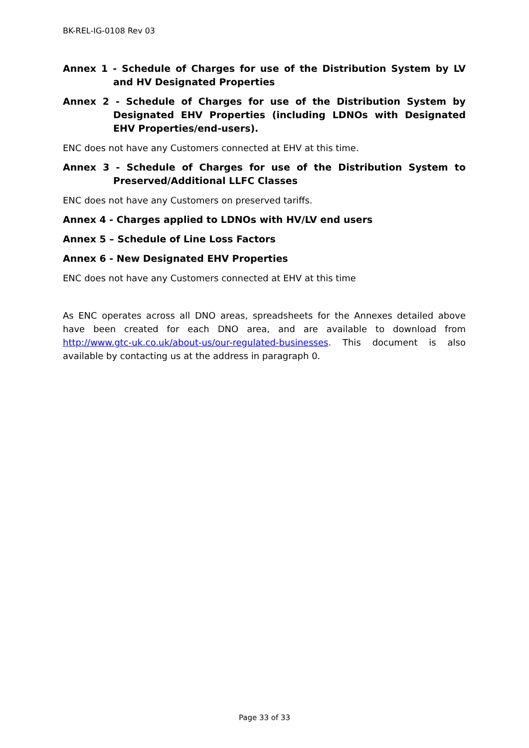BK-REL-IG-0108 Rev 03
Annex 1 - Schedule of Charges for use of the Distribution System by LV and HV Designated Properties
Annex 2 - Schedule of Charges for use of the Distribution System by Designated EHV Properties (including LDNOs with Designated EHV Properties/end-users).
ENC does not have any Customers connected at EHV at this time.
Annex 3 - Schedule of Charges for use of the Distribution System to Preserved/Additional LLFC Classes
ENC does not have any Customers on preserved tariffs.
Annex 4 - Charges applied to LDNOs with HV/LV end users
Annex 5 – Schedule of Line Loss Factors
Annex 6 - New Designated EHV Properties
ENC does not have any Customers connected at EHV at this time
As ENC operates across all DNO areas, spreadsheets for the Annexes detailed above have been created for each DNO area, and are available to download from http://www.gtc-uk.co.uk/about-us/our-regulated-businesses. This document is also available by contacting us at the address in paragraph 0.
Page 33 of 33